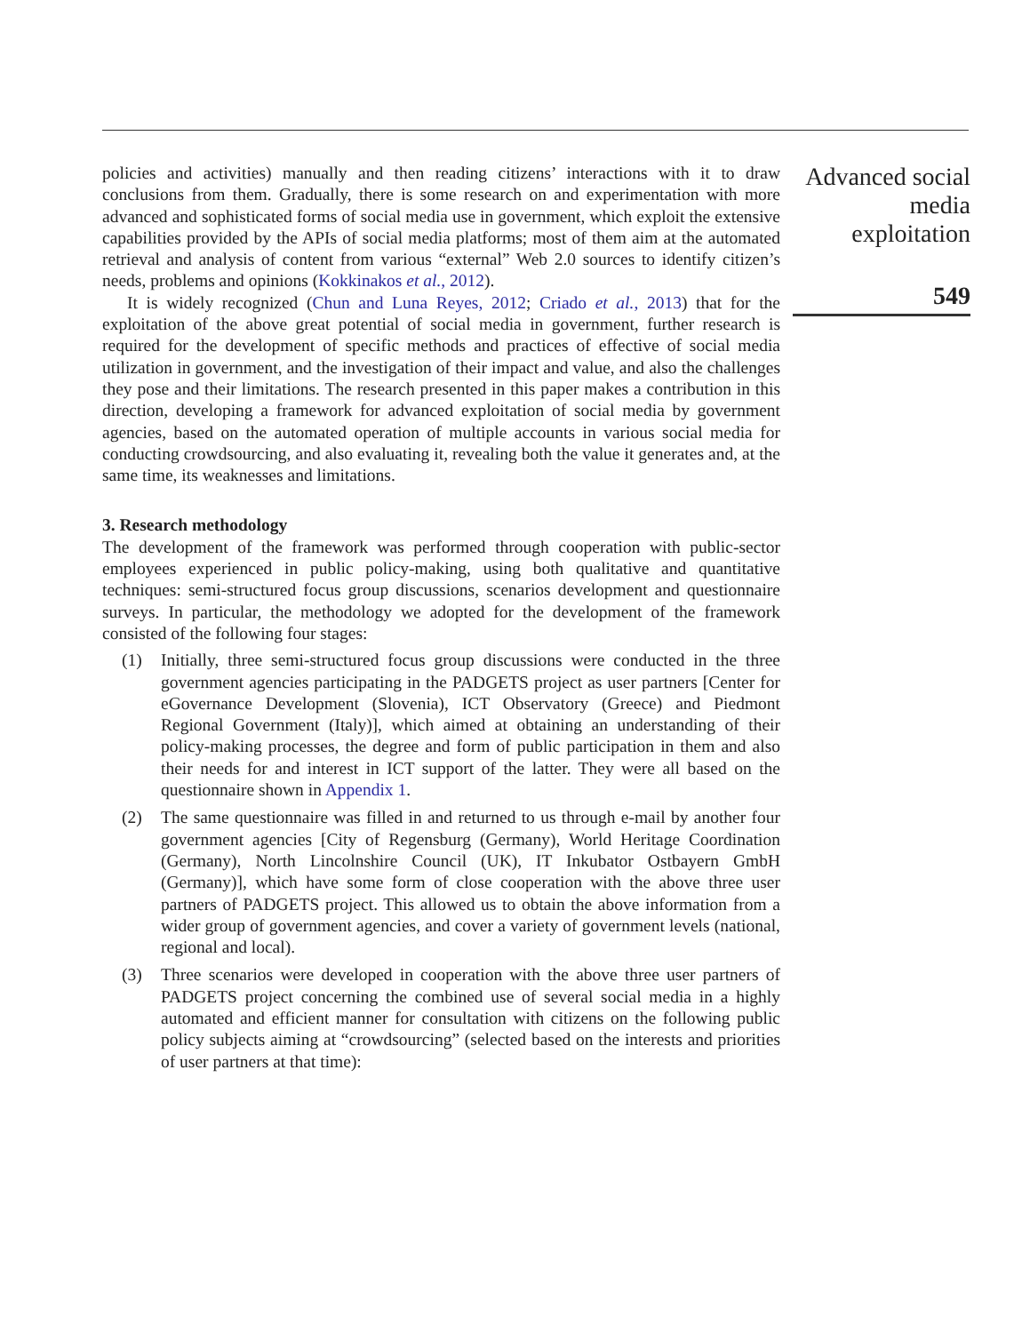policies and activities) manually and then reading citizens’ interactions with it to draw conclusions from them. Gradually, there is some research on and experimentation with more advanced and sophisticated forms of social media use in government, which exploit the extensive capabilities provided by the APIs of social media platforms; most of them aim at the automated retrieval and analysis of content from various “external” Web 2.0 sources to identify citizen’s needs, problems and opinions (Kokkinakos et al., 2012).
It is widely recognized (Chun and Luna Reyes, 2012; Criado et al., 2013) that for the exploitation of the above great potential of social media in government, further research is required for the development of specific methods and practices of effective of social media utilization in government, and the investigation of their impact and value, and also the challenges they pose and their limitations. The research presented in this paper makes a contribution in this direction, developing a framework for advanced exploitation of social media by government agencies, based on the automated operation of multiple accounts in various social media for conducting crowdsourcing, and also evaluating it, revealing both the value it generates and, at the same time, its weaknesses and limitations.
3. Research methodology
The development of the framework was performed through cooperation with public-sector employees experienced in public policy-making, using both qualitative and quantitative techniques: semi-structured focus group discussions, scenarios development and questionnaire surveys. In particular, the methodology we adopted for the development of the framework consisted of the following four stages:
(1) Initially, three semi-structured focus group discussions were conducted in the three government agencies participating in the PADGETS project as user partners [Center for eGovernance Development (Slovenia), ICT Observatory (Greece) and Piedmont Regional Government (Italy)], which aimed at obtaining an understanding of their policy-making processes, the degree and form of public participation in them and also their needs for and interest in ICT support of the latter. They were all based on the questionnaire shown in Appendix 1.
(2) The same questionnaire was filled in and returned to us through e-mail by another four government agencies [City of Regensburg (Germany), World Heritage Coordination (Germany), North Lincolnshire Council (UK), IT Inkubator Ostbayern GmbH (Germany)], which have some form of close cooperation with the above three user partners of PADGETS project. This allowed us to obtain the above information from a wider group of government agencies, and cover a variety of government levels (national, regional and local).
(3) Three scenarios were developed in cooperation with the above three user partners of PADGETS project concerning the combined use of several social media in a highly automated and efficient manner for consultation with citizens on the following public policy subjects aiming at “crowdsourcing” (selected based on the interests and priorities of user partners at that time):
Advanced social
media
exploitation
549